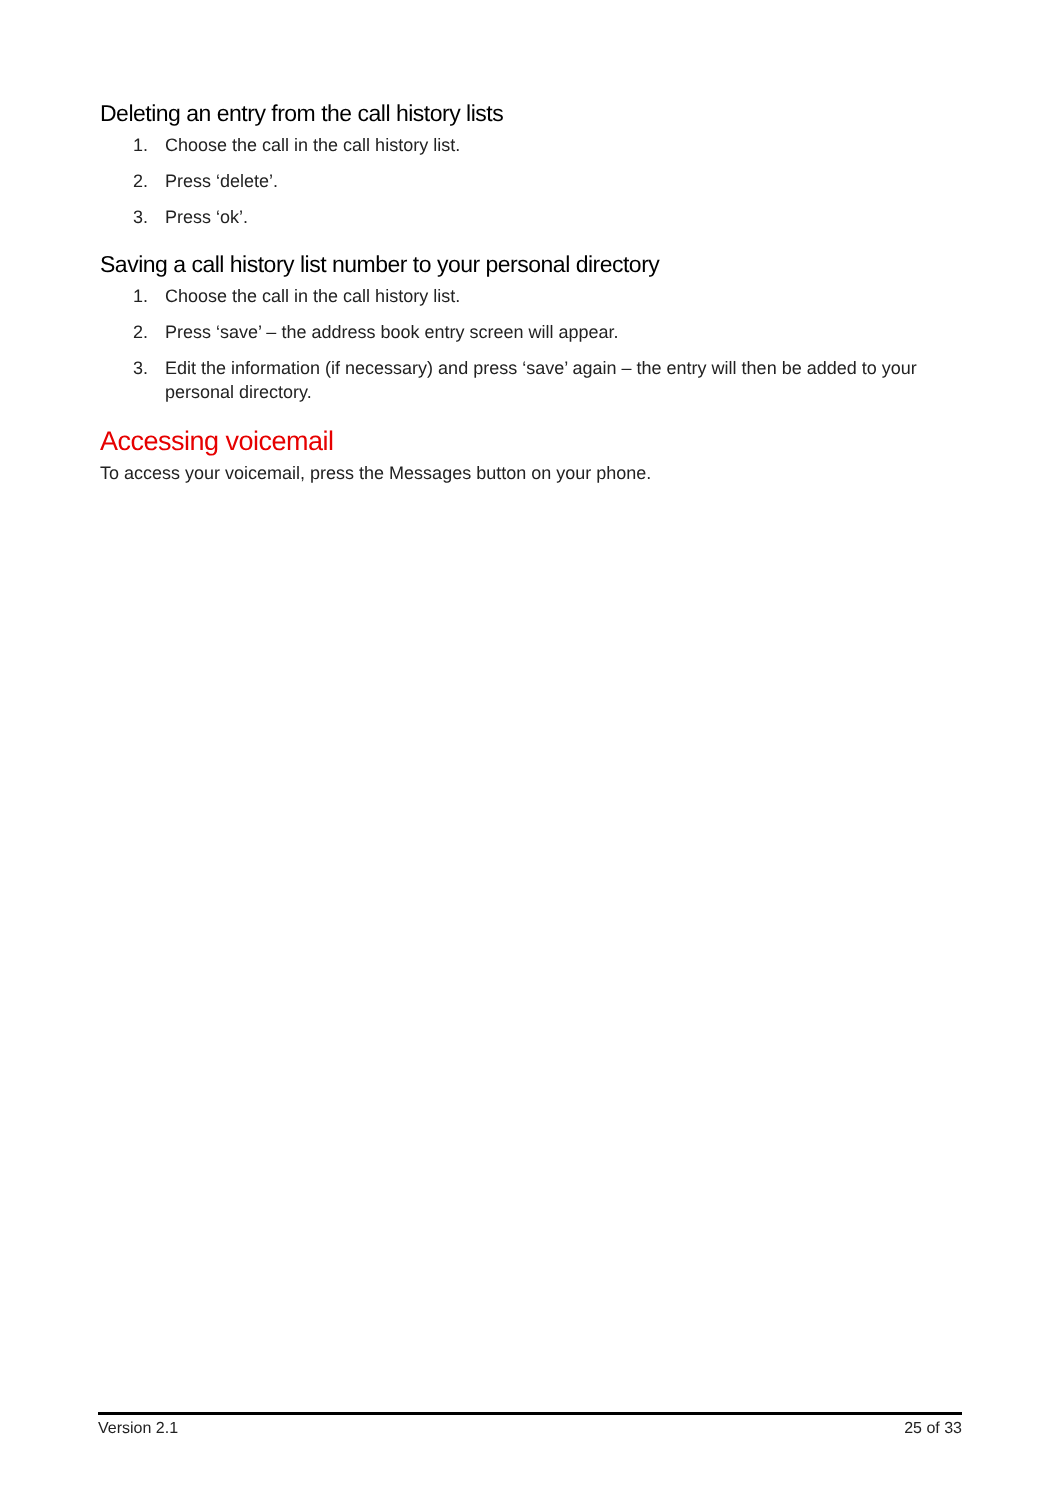Deleting an entry from the call history lists
1. Choose the call in the call history list.
2. Press ‘delete’.
3. Press ‘ok’.
Saving a call history list number to your personal directory
1. Choose the call in the call history list.
2. Press ‘save’ – the address book entry screen will appear.
3. Edit the information (if necessary) and press ‘save’ again – the entry will then be added to your personal directory.
Accessing voicemail
To access your voicemail, press the Messages button on your phone.
Version 2.1 25 of 33